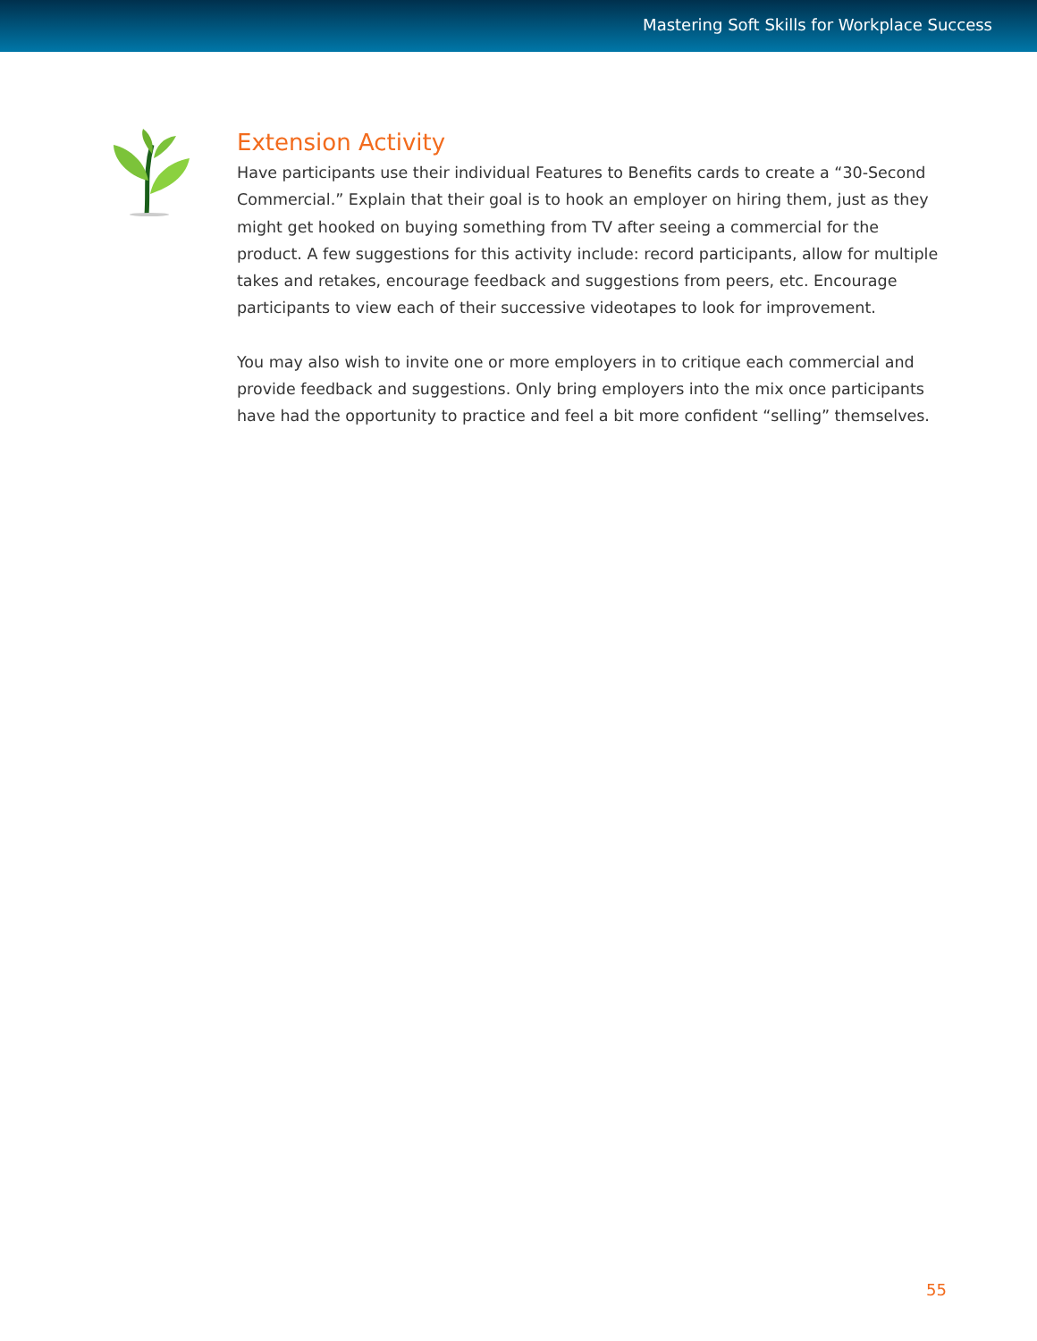Mastering Soft Skills for Workplace Success
Extension Activity
Have participants use their individual Features to Benefits cards to create a “30-Second Commercial.” Explain that their goal is to hook an employer on hiring them, just as they might get hooked on buying something from TV after seeing a commercial for the product. A few suggestions for this activity include: record participants, allow for multiple takes and retakes, encourage feedback and suggestions from peers, etc. Encourage participants to view each of their successive videotapes to look for improvement.
You may also wish to invite one or more employers in to critique each commercial and provide feedback and suggestions. Only bring employers into the mix once participants have had the opportunity to practice and feel a bit more confident “selling” themselves.
55